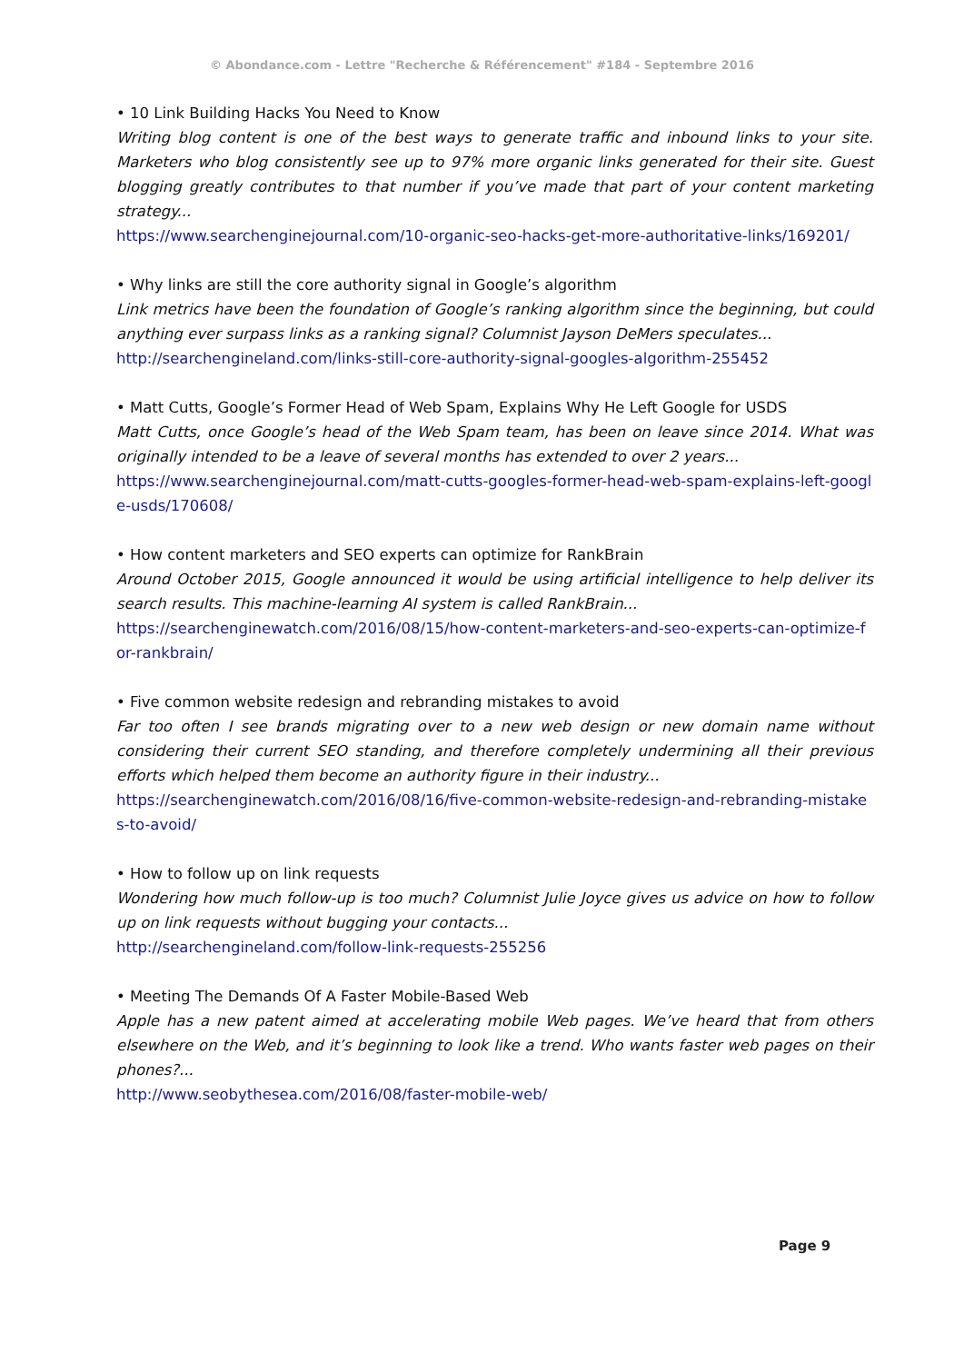© Abondance.com - Lettre "Recherche & Référencement" #184 - Septembre 2016
• 10 Link Building Hacks You Need to Know
Writing blog content is one of the best ways to generate traffic and inbound links to your site. Marketers who blog consistently see up to 97% more organic links generated for their site. Guest blogging greatly contributes to that number if you’ve made that part of your content marketing strategy...
https://www.searchenginejournal.com/10-organic-seo-hacks-get-more-authoritative-links/169201/
• Why links are still the core authority signal in Google’s algorithm
Link metrics have been the foundation of Google’s ranking algorithm since the beginning, but could anything ever surpass links as a ranking signal? Columnist Jayson DeMers speculates...
http://searchengineland.com/links-still-core-authority-signal-googles-algorithm-255452
• Matt Cutts, Google’s Former Head of Web Spam, Explains Why He Left Google for USDS
Matt Cutts, once Google’s head of the Web Spam team, has been on leave since 2014. What was originally intended to be a leave of several months has extended to over 2 years...
https://www.searchenginejournal.com/matt-cutts-googles-former-head-web-spam-explains-left-google-usds/170608/
• How content marketers and SEO experts can optimize for RankBrain
Around October 2015, Google announced it would be using artificial intelligence to help deliver its search results. This machine-learning AI system is called RankBrain...
https://searchenginewatch.com/2016/08/15/how-content-marketers-and-seo-experts-can-optimize-for-rankbrain/
• Five common website redesign and rebranding mistakes to avoid
Far too often I see brands migrating over to a new web design or new domain name without considering their current SEO standing, and therefore completely undermining all their previous efforts which helped them become an authority figure in their industry...
https://searchenginewatch.com/2016/08/16/five-common-website-redesign-and-rebranding-mistakes-to-avoid/
• How to follow up on link requests
Wondering how much follow-up is too much? Columnist Julie Joyce gives us advice on how to follow up on link requests without bugging your contacts...
http://searchengineland.com/follow-link-requests-255256
• Meeting The Demands Of A Faster Mobile-Based Web
Apple has a new patent aimed at accelerating mobile Web pages. We’ve heard that from others elsewhere on the Web, and it’s beginning to look like a trend. Who wants faster web pages on their phones?...
http://www.seobythesea.com/2016/08/faster-mobile-web/
Page 9